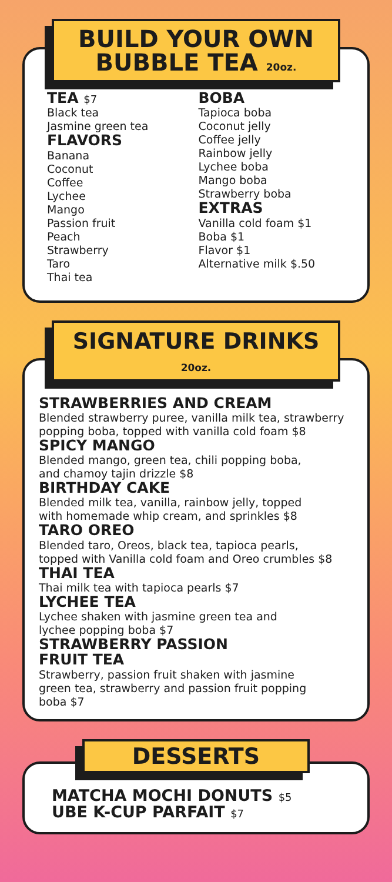BUILD YOUR OWN
BUBBLE TEA 20oz.
TEA $7
Black tea
Jasmine green tea
FLAVORS
Banana
Coconut
Coffee
Lychee
Mango
Passion fruit
Peach
Strawberry
Taro
Thai tea
BOBA
Tapioca boba
Coconut jelly
Coffee jelly
Rainbow jelly
Lychee boba
Mango boba
Strawberry boba
EXTRAS
Vanilla cold foam $1
Boba $1
Flavor $1
Alternative milk $.50
SIGNATURE DRINKS
20oz.
STRAWBERRIES AND CREAM
Blended strawberry puree, vanilla milk tea, strawberry popping boba, topped with vanilla cold foam $8
SPICY MANGO
Blended mango, green tea, chili popping boba,
and chamoy tajin drizzle $8
BIRTHDAY CAKE
Blended milk tea, vanilla, rainbow jelly, topped
with homemade whip cream, and sprinkles $8
TARO OREO
Blended taro, Oreos, black tea, tapioca pearls,
topped with Vanilla cold foam and Oreo crumbles $8
THAI TEA
Thai milk tea with tapioca pearls $7
LYCHEE TEA
Lychee shaken with jasmine green tea and
lychee popping boba $7
STRAWBERRY PASSION
FRUIT TEA
Strawberry, passion fruit shaken with jasmine
green tea, strawberry and passion fruit popping
boba $7
DESSERTS
MATCHA MOCHI DONUTS $5
UBE K-CUP PARFAIT $7